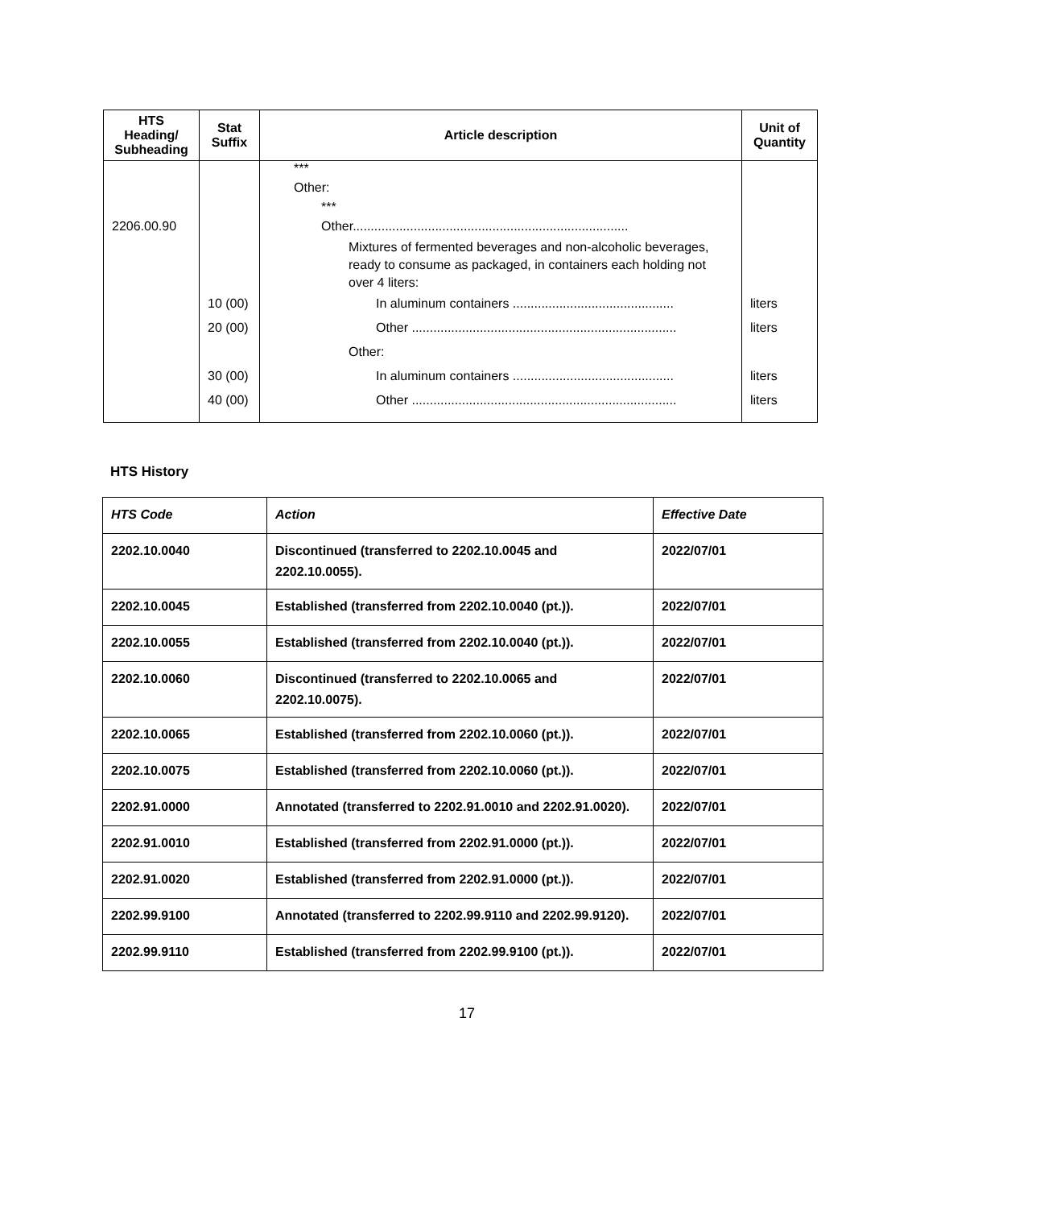| HTS Heading/ Subheading | Stat Suffix | Article description | Unit of Quantity |
| --- | --- | --- | --- |
| | | *** Other: *** | |
| 2206.00.90 | | Other............................................................................. | |
| | | Mixtures of fermented beverages and non-alcoholic beverages, ready to consume as packaged, in containers each holding not over 4 liters: | |
| | 10 (00) | In aluminum containers ............................................. | liters |
| | 20 (00) | Other .......................................................................... | liters |
| | | Other: | |
| | 30 (00) | In aluminum containers ............................................. | liters |
| | 40 (00) | Other .......................................................................... | liters |
HTS History
| HTS Code | Action | Effective Date |
| --- | --- | --- |
| 2202.10.0040 | Discontinued (transferred to 2202.10.0045 and 2202.10.0055). | 2022/07/01 |
| 2202.10.0045 | Established (transferred from 2202.10.0040 (pt.)). | 2022/07/01 |
| 2202.10.0055 | Established (transferred from 2202.10.0040 (pt.)). | 2022/07/01 |
| 2202.10.0060 | Discontinued (transferred to 2202.10.0065 and 2202.10.0075). | 2022/07/01 |
| 2202.10.0065 | Established (transferred from 2202.10.0060 (pt.)). | 2022/07/01 |
| 2202.10.0075 | Established (transferred from 2202.10.0060 (pt.)). | 2022/07/01 |
| 2202.91.0000 | Annotated (transferred to 2202.91.0010 and 2202.91.0020). | 2022/07/01 |
| 2202.91.0010 | Established (transferred from 2202.91.0000 (pt.)). | 2022/07/01 |
| 2202.91.0020 | Established (transferred from 2202.91.0000 (pt.)). | 2022/07/01 |
| 2202.99.9100 | Annotated (transferred to 2202.99.9110 and 2202.99.9120). | 2022/07/01 |
| 2202.99.9110 | Established (transferred from 2202.99.9100 (pt.)). | 2022/07/01 |
17